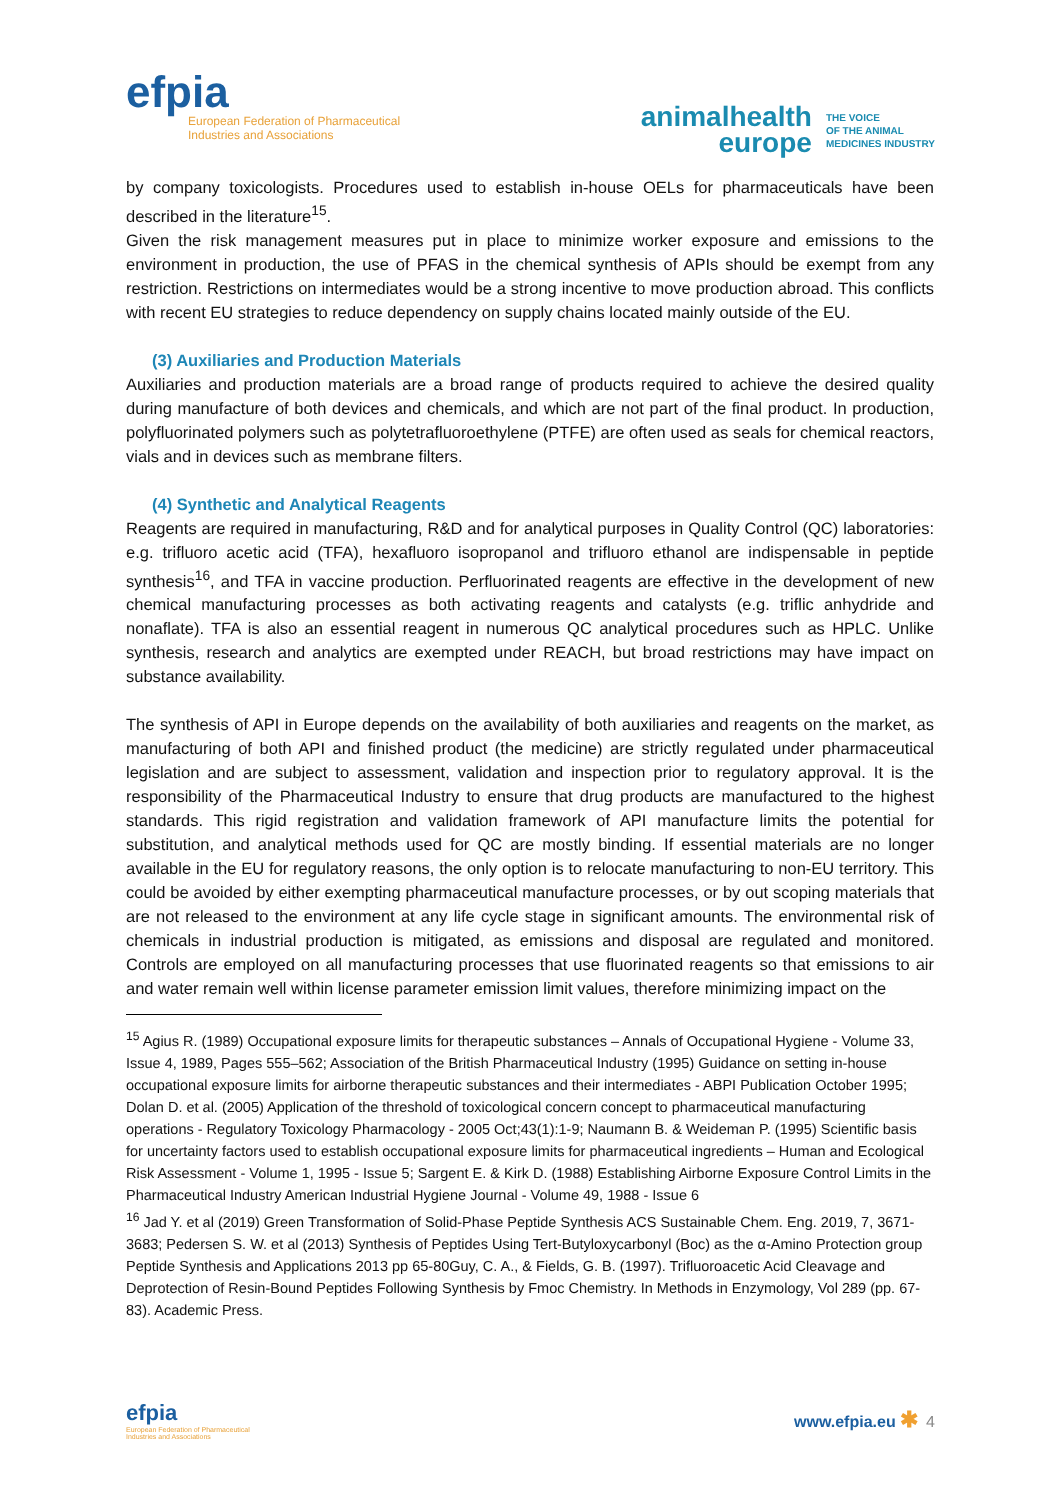efpia
European Federation of Pharmaceutical
Industries and Associations
animalhealth
europe THE VOICE
OF THE ANIMAL
MEDICINES INDUSTRY
by company toxicologists. Procedures used to establish in-house OELs for pharmaceuticals have been described in the literature<sup>15</sup>.
Given the risk management measures put in place to minimize worker exposure and emissions to the environment in production, the use of PFAS in the chemical synthesis of APIs should be exempt from any restriction. Restrictions on intermediates would be a strong incentive to move production abroad. This conflicts with recent EU strategies to reduce dependency on supply chains located mainly outside of the EU.
(3) Auxiliaries and Production Materials
Auxiliaries and production materials are a broad range of products required to achieve the desired quality during manufacture of both devices and chemicals, and which are not part of the final product. In production, polyfluorinated polymers such as polytetrafluoroethylene (PTFE) are often used as seals for chemical reactors, vials and in devices such as membrane filters.
(4) Synthetic and Analytical Reagents
Reagents are required in manufacturing, R&D and for analytical purposes in Quality Control (QC) laboratories: e.g. trifluoro acetic acid (TFA), hexafluoro isopropanol and trifluoro ethanol are indispensable in peptide synthesis<sup>16</sup>, and TFA in vaccine production. Perfluorinated reagents are effective in the development of new chemical manufacturing processes as both activating reagents and catalysts (e.g. triflic anhydride and nonaflate). TFA is also an essential reagent in numerous QC analytical procedures such as HPLC. Unlike synthesis, research and analytics are exempted under REACH, but broad restrictions may have impact on substance availability.
The synthesis of API in Europe depends on the availability of both auxiliaries and reagents on the market, as manufacturing of both API and finished product (the medicine) are strictly regulated under pharmaceutical legislation and are subject to assessment, validation and inspection prior to regulatory approval. It is the responsibility of the Pharmaceutical Industry to ensure that drug products are manufactured to the highest standards. This rigid registration and validation framework of API manufacture limits the potential for substitution, and analytical methods used for QC are mostly binding. If essential materials are no longer available in the EU for regulatory reasons, the only option is to relocate manufacturing to non-EU territory. This could be avoided by either exempting pharmaceutical manufacture processes, or by out scoping materials that are not released to the environment at any life cycle stage in significant amounts. The environmental risk of chemicals in industrial production is mitigated, as emissions and disposal are regulated and monitored. Controls are employed on all manufacturing processes that use fluorinated reagents so that emissions to air and water remain well within license parameter emission limit values, therefore minimizing impact on the
<sup>15</sup> Agius R. (1989) Occupational exposure limits for therapeutic substances – Annals of Occupational Hygiene - Volume 33, Issue 4, 1989, Pages 555–562; Association of the British Pharmaceutical Industry (1995) Guidance on setting in-house occupational exposure limits for airborne therapeutic substances and their intermediates - ABPI Publication October 1995; Dolan D. et al. (2005) Application of the threshold of toxicological concern concept to pharmaceutical manufacturing operations - Regulatory Toxicology Pharmacology - 2005 Oct;43(1):1-9; Naumann B. & Weideman P. (1995) Scientific basis for uncertainty factors used to establish occupational exposure limits for pharmaceutical ingredients – Human and Ecological Risk Assessment - Volume 1, 1995 - Issue 5; Sargent E. & Kirk D. (1988) Establishing Airborne Exposure Control Limits in the Pharmaceutical Industry American Industrial Hygiene Journal - Volume 49, 1988 - Issue 6
<sup>16</sup> Jad Y. et al (2019) Green Transformation of Solid-Phase Peptide Synthesis ACS Sustainable Chem. Eng. 2019, 7, 3671-3683; Pedersen S. W. et al (2013) Synthesis of Peptides Using Tert-Butyloxycarbonyl (Boc) as the α-Amino Protection group Peptide Synthesis and Applications 2013 pp 65-80Guy, C. A., & Fields, G. B. (1997). Trifluoroacetic Acid Cleavage and Deprotection of Resin-Bound Peptides Following Synthesis by Fmoc Chemistry. In Methods in Enzymology, Vol 289 (pp. 67-83). Academic Press.
efpia
European Federation of Pharmaceutical
Industries and Associations
www.efpia.eu ✱ 4